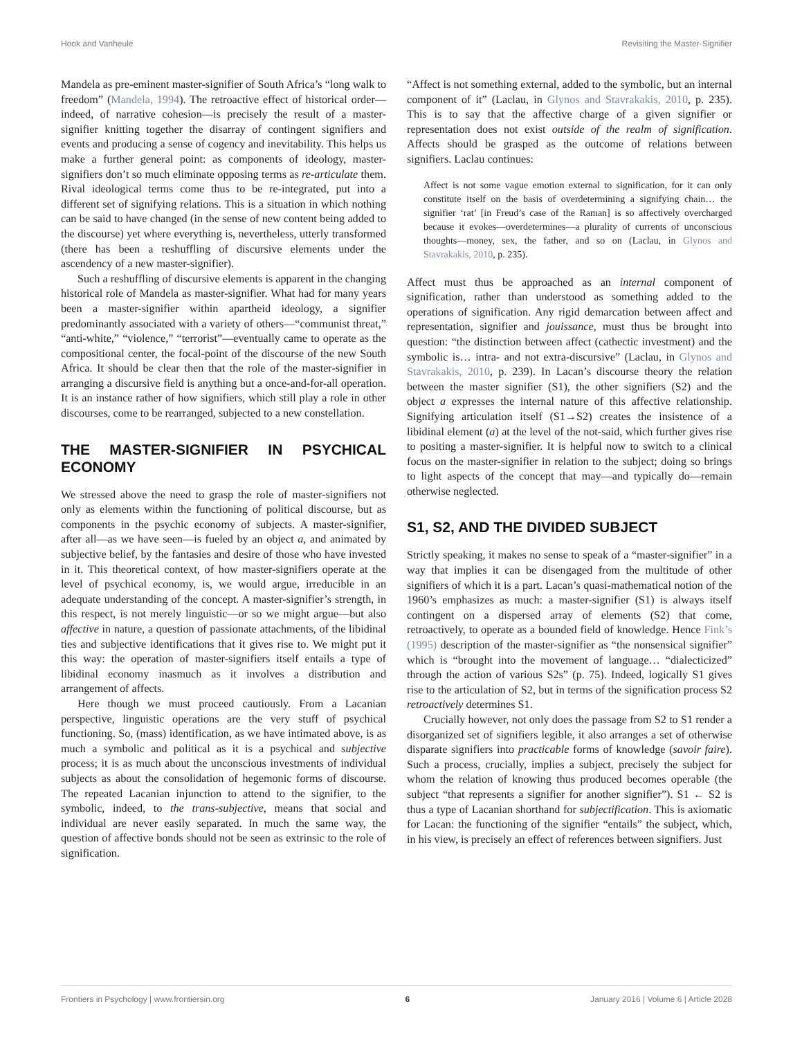Hook and Vanheule Revisiting the Master-Signifier
Mandela as pre-eminent master-signifier of South Africa’s “long walk to freedom” (Mandela, 1994). The retroactive effect of historical order—indeed, of narrative cohesion—is precisely the result of a master-signifier knitting together the disarray of contingent signifiers and events and producing a sense of cogency and inevitability. This helps us make a further general point: as components of ideology, master-signifiers don’t so much eliminate opposing terms as re-articulate them. Rival ideological terms come thus to be re-integrated, put into a different set of signifying relations. This is a situation in which nothing can be said to have changed (in the sense of new content being added to the discourse) yet where everything is, nevertheless, utterly transformed (there has been a reshuffling of discursive elements under the ascendency of a new master-signifier).
Such a reshuffling of discursive elements is apparent in the changing historical role of Mandela as master-signifier. What had for many years been a master-signifier within apartheid ideology, a signifier predominantly associated with a variety of others—“communist threat,” “anti-white,” “violence,” “terrorist”—eventually came to operate as the compositional center, the focal-point of the discourse of the new South Africa. It should be clear then that the role of the master-signifier in arranging a discursive field is anything but a once-and-for-all operation. It is an instance rather of how signifiers, which still play a role in other discourses, come to be rearranged, subjected to a new constellation.
THE MASTER-SIGNIFIER IN PSYCHICAL ECONOMY
We stressed above the need to grasp the role of master-signifiers not only as elements within the functioning of political discourse, but as components in the psychic economy of subjects. A master-signifier, after all—as we have seen—is fueled by an object a, and animated by subjective belief, by the fantasies and desire of those who have invested in it. This theoretical context, of how master-signifiers operate at the level of psychical economy, is, we would argue, irreducible in an adequate understanding of the concept. A master-signifier’s strength, in this respect, is not merely linguistic—or so we might argue—but also affective in nature, a question of passionate attachments, of the libidinal ties and subjective identifications that it gives rise to. We might put it this way: the operation of master-signifiers itself entails a type of libidinal economy inasmuch as it involves a distribution and arrangement of affects.
Here though we must proceed cautiously. From a Lacanian perspective, linguistic operations are the very stuff of psychical functioning. So, (mass) identification, as we have intimated above, is as much a symbolic and political as it is a psychical and subjective process; it is as much about the unconscious investments of individual subjects as about the consolidation of hegemonic forms of discourse. The repeated Lacanian injunction to attend to the signifier, to the symbolic, indeed, to the trans-subjective, means that social and individual are never easily separated. In much the same way, the question of affective bonds should not be seen as extrinsic to the role of signification.
“Affect is not something external, added to the symbolic, but an internal component of it” (Laclau, in Glynos and Stavrakakis, 2010, p. 235). This is to say that the affective charge of a given signifier or representation does not exist outside of the realm of signification. Affects should be grasped as the outcome of relations between signifiers. Laclau continues:
Affect is not some vague emotion external to signification, for it can only constitute itself on the basis of overdetermining a signifying chain… the signifier ‘rat’ [in Freud’s case of the Raman] is so affectively overcharged because it evokes—overdetermines—a plurality of currents of unconscious thoughts—money, sex, the father, and so on (Laclau, in Glynos and Stavrakakis, 2010, p. 235).
Affect must thus be approached as an internal component of signification, rather than understood as something added to the operations of signification. Any rigid demarcation between affect and representation, signifier and jouissance, must thus be brought into question: “the distinction between affect (cathectic investment) and the symbolic is… intra- and not extra-discursive” (Laclau, in Glynos and Stavrakakis, 2010, p. 239). In Lacan’s discourse theory the relation between the master signifier (S1), the other signifiers (S2) and the object a expresses the internal nature of this affective relationship. Signifying articulation itself (S1→S2) creates the insistence of a libidinal element (a) at the level of the not-said, which further gives rise to positing a master-signifier. It is helpful now to switch to a clinical focus on the master-signifier in relation to the subject; doing so brings to light aspects of the concept that may—and typically do—remain otherwise neglected.
S1, S2, AND THE DIVIDED SUBJECT
Strictly speaking, it makes no sense to speak of a “master-signifier” in a way that implies it can be disengaged from the multitude of other signifiers of which it is a part. Lacan’s quasi-mathematical notion of the 1960’s emphasizes as much: a master-signifier (S1) is always itself contingent on a dispersed array of elements (S2) that come, retroactively, to operate as a bounded field of knowledge. Hence Fink’s (1995) description of the master-signifier as “the nonsensical signifier” which is “brought into the movement of language… “dialecticized” through the action of various S2s” (p. 75). Indeed, logically S1 gives rise to the articulation of S2, but in terms of the signification process S2 retroactively determines S1.
Crucially however, not only does the passage from S2 to S1 render a disorganized set of signifiers legible, it also arranges a set of otherwise disparate signifiers into practicable forms of knowledge (savoir faire). Such a process, crucially, implies a subject, precisely the subject for whom the relation of knowing thus produced becomes operable (the subject “that represents a signifier for another signifier”). S1 ← S2 is thus a type of Lacanian shorthand for subjectification. This is axiomatic for Lacan: the functioning of the signifier “entails” the subject, which, in his view, is precisely an effect of references between signifiers. Just
Frontiers in Psychology | www.frontiersin.org 6 January 2016 | Volume 6 | Article 2028